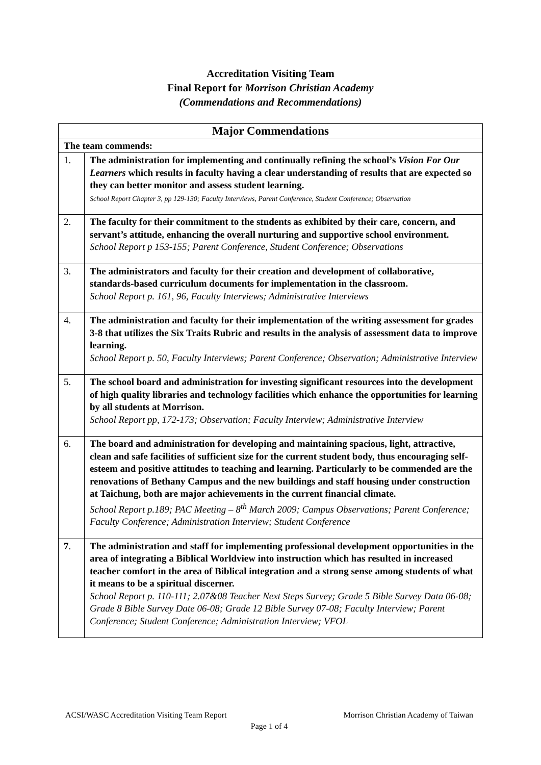Accreditation Visiting Team
Final Report for Morrison Christian Academy
(Commendations and Recommendations)
| Major Commendations | |
| --- | --- |
| The team commends: | |
| 1. | The administration for implementing and continually refining the school’s Vision For Our Learners which results in faculty having a clear understanding of results that are expected so they can better monitor and assess student learning. School Report Chapter 3, pp 129-130; Faculty Interviews, Parent Conference, Student Conference; Observation |
| 2. | The faculty for their commitment to the students as exhibited by their care, concern, and servant’s attitude, enhancing the overall nurturing and supportive school environment. School Report p 153-155; Parent Conference, Student Conference; Observations |
| 3. | The administrators and faculty for their creation and development of collaborative, standards-based curriculum documents for implementation in the classroom. School Report p. 161, 96, Faculty Interviews; Administrative Interviews |
| 4. | The administration and faculty for their implementation of the writing assessment for grades 3-8 that utilizes the Six Traits Rubric and results in the analysis of assessment data to improve learning. School Report p. 50, Faculty Interviews; Parent Conference; Observation; Administrative Interview |
| 5. | The school board and administration for investing significant resources into the development of high quality libraries and technology facilities which enhance the opportunities for learning by all students at Morrison. School Report pp, 172-173; Observation; Faculty Interview; Administrative Interview |
| 6. | The board and administration for developing and maintaining spacious, light, attractive, clean and safe facilities of sufficient size for the current student body, thus encouraging self-esteem and positive attitudes to teaching and learning. Particularly to be commended are the renovations of Bethany Campus and the new buildings and staff housing under construction at Taichung, both are major achievements in the current financial climate. School Report p.189; PAC Meeting – 8<sup>th</sup> March 2009; Campus Observations; Parent Conference; Faculty Conference; Administration Interview; Student Conference |
| 7 . | The administration and staff for implementing professional development opportunities in the area of integrating a Biblical Worldview into instruction which has resulted in increased teacher comfort in the area of Biblical integration and a strong sense among students of what it means to be a spiritual discerner. School Report p. 110-111; 2.07&08 Teacher Next Steps Survey; Grade 5 Bible Survey Data 06-08; Grade 8 Bible Survey Date 06-08; Grade 12 Bible Survey 07-08; Faculty Interview; Parent Conference; Student Conference; Administration Interview; VFOL |
ACSI/WASC Accreditation Visiting Team Report Morrison Christian Academy of Taiwan
Page 1 of 4